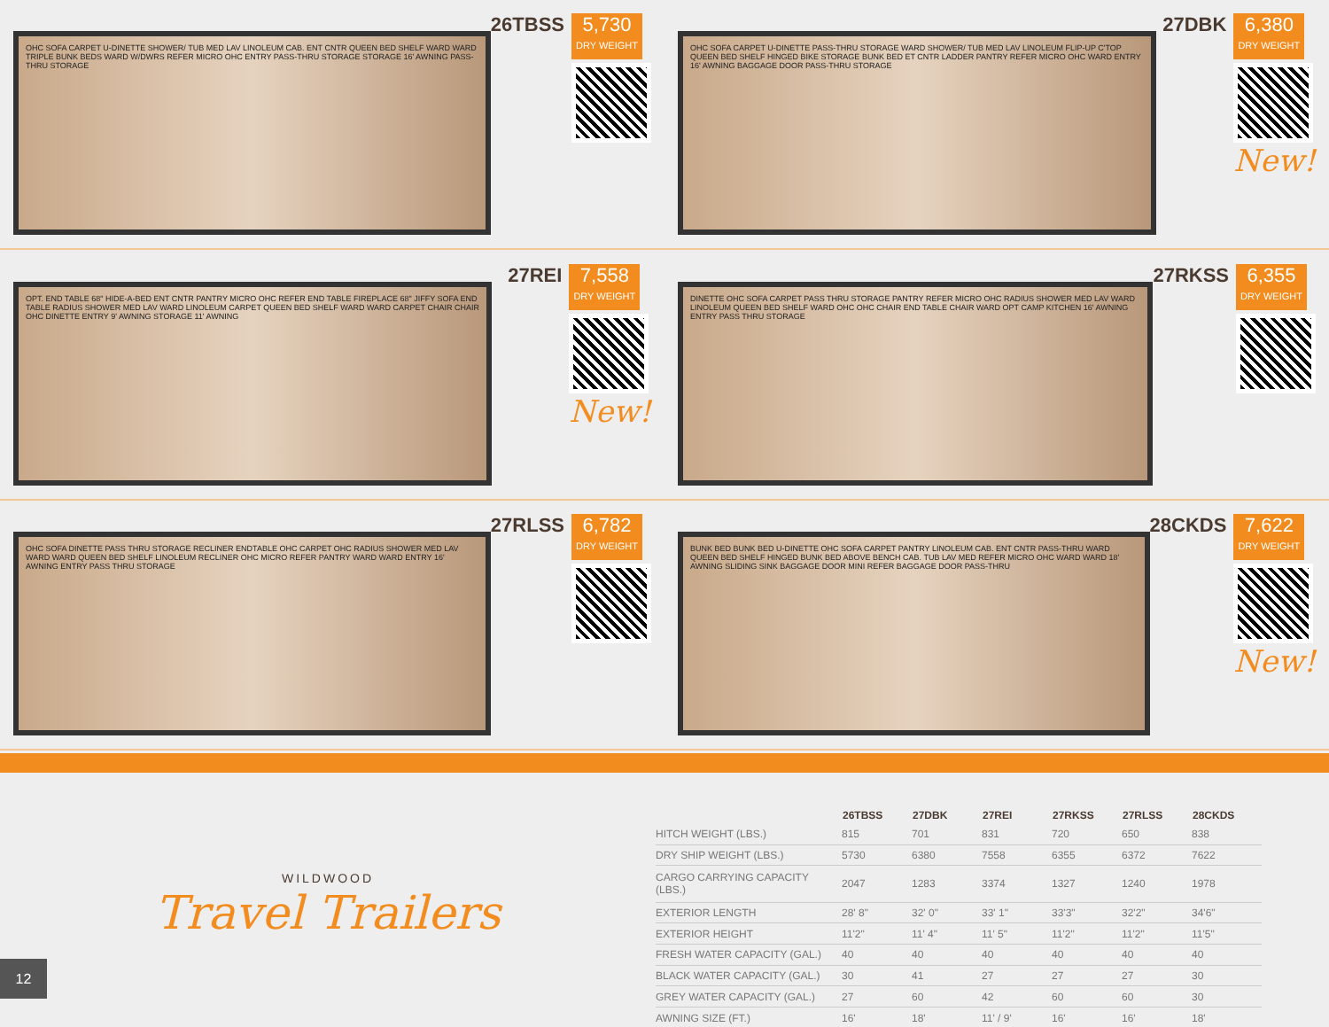OHC SOFA CARPET U-DINETTE SHOWER/ TUB MED LAV LINOLEUM CAB. ENT CNTR QUEEN BED SHELF WARD WARD TRIPLE BUNK BEDS WARD W/DWRS REFER MICRO OHC ENTRY PASS-THRU STORAGE STORAGE 16' AWNING PASS-THRU STORAGE
26TBSS
5,730
DRY WEIGHT
OHC SOFA CARPET U-DINETTE PASS-THRU STORAGE WARD SHOWER/ TUB MED LAV LINOLEUM FLIP-UP C'TOP QUEEN BED SHELF HINGED BIKE STORAGE BUNK BED ET CNTR LADDER PANTRY REFER MICRO OHC WARD ENTRY 16' AWNING BAGGAGE DOOR PASS-THRU STORAGE
27DBK
6,380
DRY WEIGHT
New!
OPT. END TABLE 68" HIDE-A-BED ENT CNTR PANTRY MICRO OHC REFER END TABLE FIREPLACE 68" JIFFY SOFA END TABLE RADIUS SHOWER MED LAV WARD LINOLEUM CARPET QUEEN BED SHELF WARD WARD CARPET CHAIR CHAIR OHC DINETTE ENTRY 9' AWNING STORAGE 11' AWNING
27REI
7,558
DRY WEIGHT
New!
DINETTE OHC SOFA CARPET PASS THRU STORAGE PANTRY REFER MICRO OHC RADIUS SHOWER MED LAV WARD LINOLEUM QUEEN BED SHELF WARD OHC OHC CHAIR END TABLE CHAIR WARD OPT CAMP KITCHEN 16' AWNING ENTRY PASS THRU STORAGE
27RKSS
6,355
DRY WEIGHT
OHC SOFA DINETTE PASS THRU STORAGE RECLINER ENDTABLE OHC CARPET OHC RADIUS SHOWER MED LAV WARD WARD QUEEN BED SHELF LINOLEUM RECLINER OHC MICRO REFER PANTRY WARD WARD ENTRY 16' AWNING ENTRY PASS THRU STORAGE
27RLSS
6,782
DRY WEIGHT
BUNK BED BUNK BED U-DINETTE OHC SOFA CARPET PANTRY LINOLEUM CAB. ENT CNTR PASS-THRU WARD QUEEN BED SHELF HINGED BUNK BED ABOVE BENCH CAB. TUB LAV MED REFER MICRO OHC WARD WARD 18' AWNING SLIDING SINK BAGGAGE DOOR MINI REFER BAGGAGE DOOR PASS-THRU
28CKDS
7,622
DRY WEIGHT
New!
WILDWOOD
Travel Trailers
| | 26TBSS | 27DBK | 27REI | 27RKSS | 27RLSS | 28CKDS |
| --- | --- | --- | --- | --- | --- | --- |
| HITCH WEIGHT (LBS.) | 815 | 701 | 831 | 720 | 650 | 838 |
| DRY SHIP WEIGHT (LBS.) | 5730 | 6380 | 7558 | 6355 | 6372 | 7622 |
| CARGO CARRYING CAPACITY (LBS.) | 2047 | 1283 | 3374 | 1327 | 1240 | 1978 |
| EXTERIOR LENGTH | 28' 8" | 32' 0" | 33' 1" | 33'3" | 32'2" | 34'6" |
| EXTERIOR HEIGHT | 11'2" | 11' 4" | 11' 5" | 11'2" | 11'2" | 11'5" |
| FRESH WATER CAPACITY (GAL.) | 40 | 40 | 40 | 40 | 40 | 40 |
| BLACK WATER CAPACITY (GAL.) | 30 | 41 | 27 | 27 | 27 | 30 |
| GREY WATER CAPACITY (GAL.) | 27 | 60 | 42 | 60 | 60 | 30 |
| AWNING SIZE (FT.) | 16' | 18' | 11' / 9' | 16' | 16' | 18' |
12